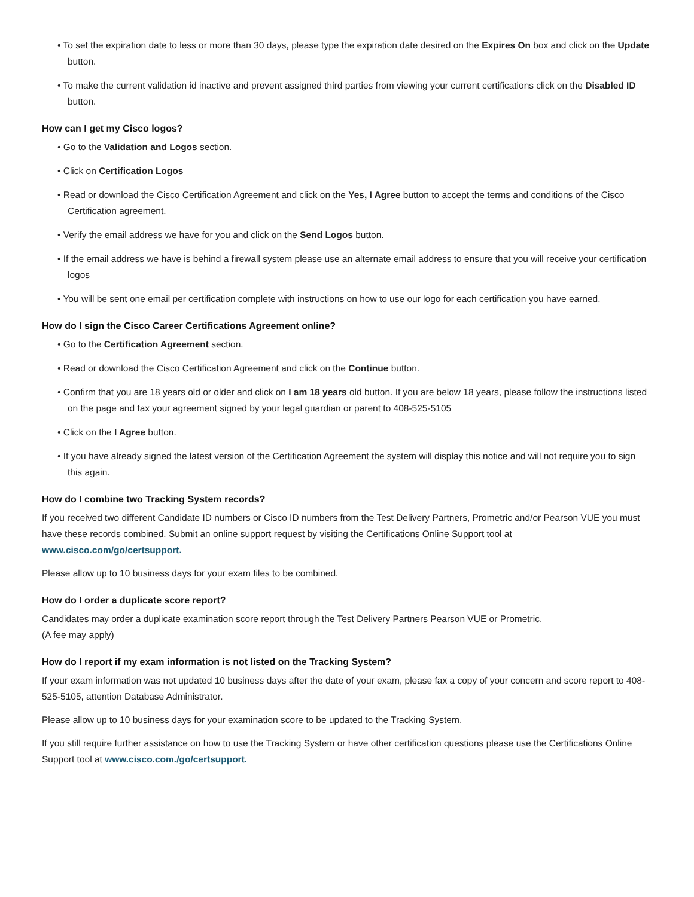• To set the expiration date to less or more than 30 days, please type the expiration date desired on the Expires On box and click on the Update button.
• To make the current validation id inactive and prevent assigned third parties from viewing your current certifications click on the Disabled ID button.
How can I get my Cisco logos?
• Go to the Validation and Logos section.
• Click on Certification Logos
• Read or download the Cisco Certification Agreement and click on the Yes, I Agree button to accept the terms and conditions of the Cisco Certification agreement.
• Verify the email address we have for you and click on the Send Logos button.
• If the email address we have is behind a firewall system please use an alternate email address to ensure that you will receive your certification logos
• You will be sent one email per certification complete with instructions on how to use our logo for each certification you have earned.
How do I sign the Cisco Career Certifications Agreement online?
• Go to the Certification Agreement section.
• Read or download the Cisco Certification Agreement and click on the Continue button.
• Confirm that you are 18 years old or older and click on I am 18 years old button. If you are below 18 years, please follow the instructions listed on the page and fax your agreement signed by your legal guardian or parent to 408-525-5105
• Click on the I Agree button.
• If you have already signed the latest version of the Certification Agreement the system will display this notice and will not require you to sign this again.
How do I combine two Tracking System records?
If you received two different Candidate ID numbers or Cisco ID numbers from the Test Delivery Partners, Prometric and/or Pearson VUE you must have these records combined. Submit an online support request by visiting the Certifications Online Support tool at www.cisco.com/go/certsupport.
Please allow up to 10 business days for your exam files to be combined.
How do I order a duplicate score report?
Candidates may order a duplicate examination score report through the Test Delivery Partners Pearson VUE or Prometric.
(A fee may apply)
How do I report if my exam information is not listed on the Tracking System?
If your exam information was not updated 10 business days after the date of your exam, please fax a copy of your concern and score report to 408-525-5105, attention Database Administrator.
Please allow up to 10 business days for your examination score to be updated to the Tracking System.
If you still require further assistance on how to use the Tracking System or have other certification questions please use the Certifications Online Support tool at www.cisco.com./go/certsupport.